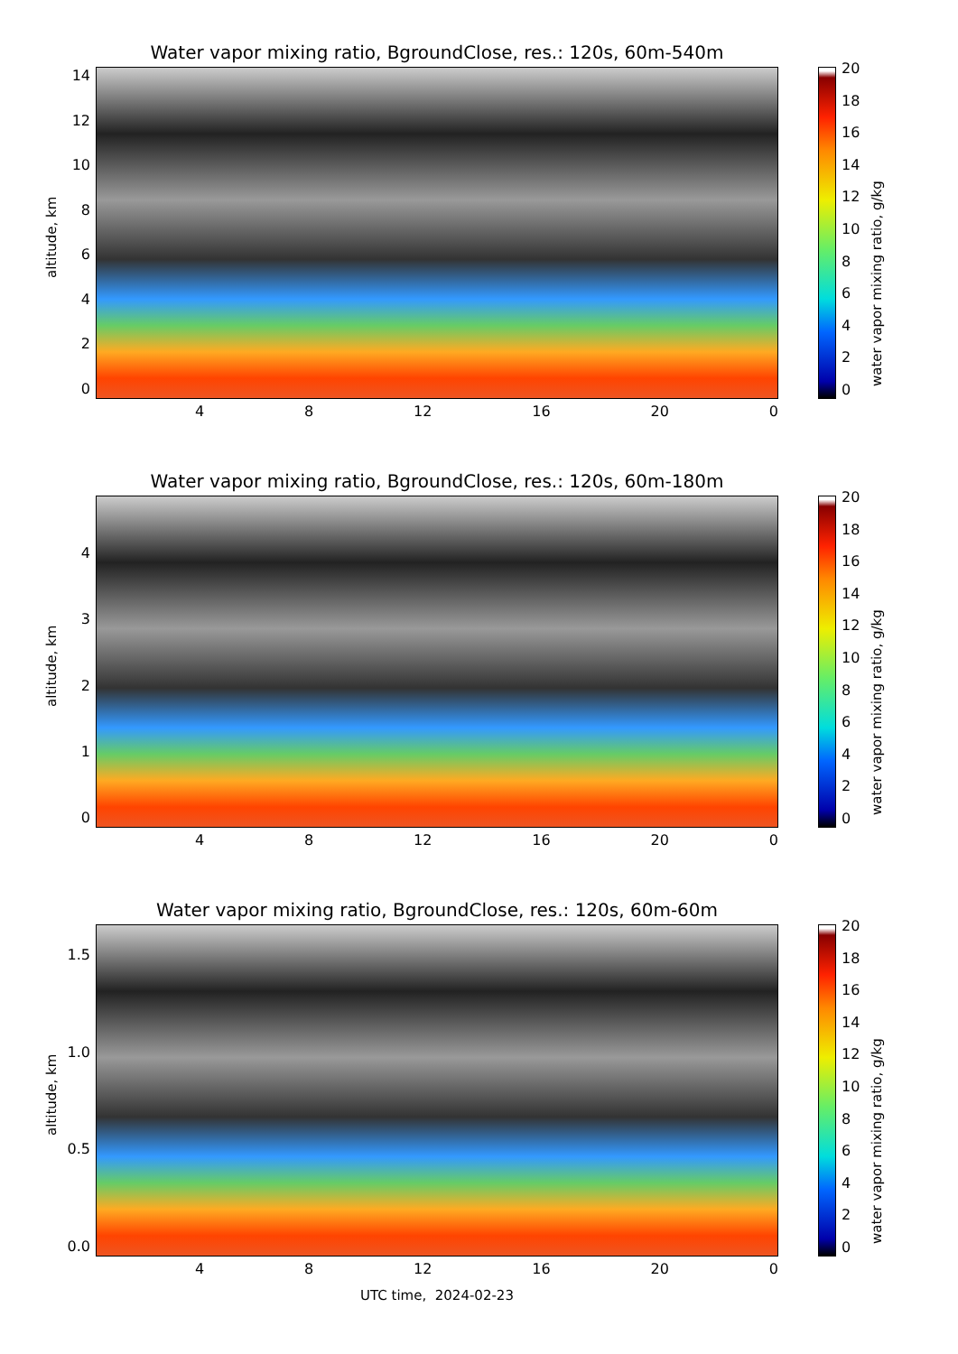Water vapor mixing ratio, BgroundClose, res.: 120s, 60m-540m
14
12
10
86420
altitude, km
4 8 12 16 20 0
20
18
16
14
12
10
86420
water vapor mixing ratio, g/kg
Water vapor mixing ratio, BgroundClose, res.: 120s, 60m-180m
43210
altitude, km
4 8 12 16 20 0
20
18
16
14
12
10
86420
water vapor mixing ratio, g/kg
Water vapor mixing ratio, BgroundClose, res.: 120s, 60m-60m
1.5
1.0
0.5
0.0
altitude, km
4 8 12 16 20 0
UTC time, 2024-02-23
20
18
16
14
12
10
86420
water vapor mixing ratio, g/kg